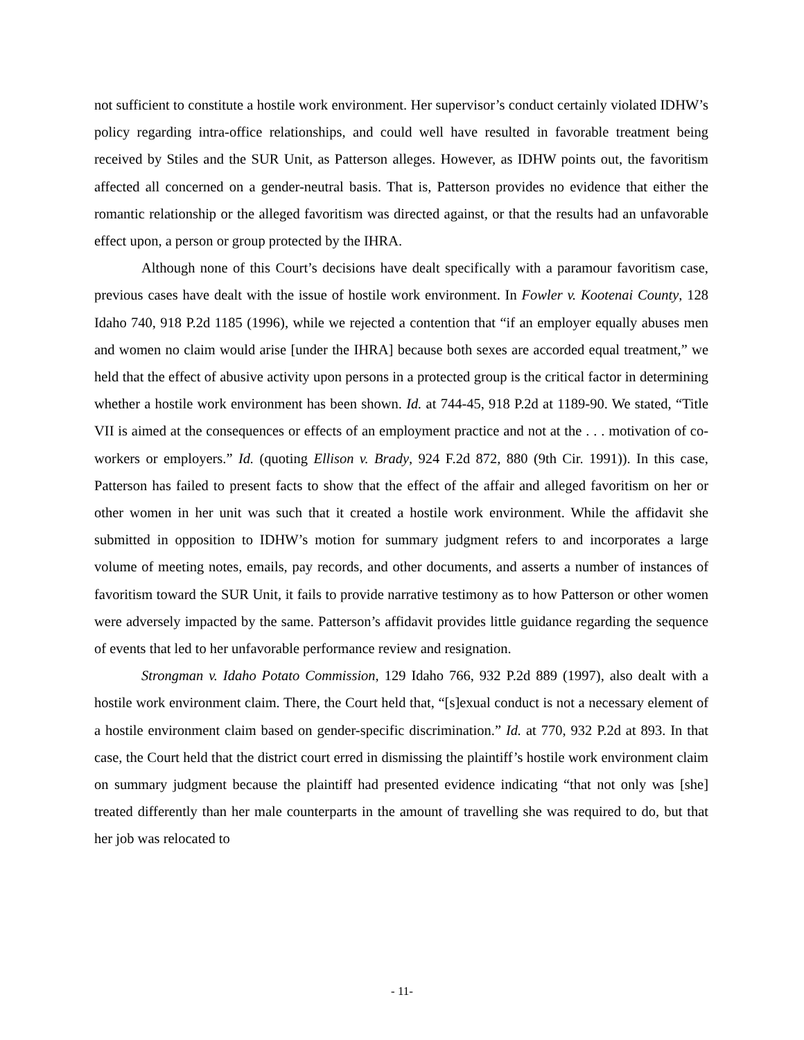not sufficient to constitute a hostile work environment. Her supervisor’s conduct certainly violated IDHW’s policy regarding intra-office relationships, and could well have resulted in favorable treatment being received by Stiles and the SUR Unit, as Patterson alleges. However, as IDHW points out, the favoritism affected all concerned on a gender-neutral basis. That is, Patterson provides no evidence that either the romantic relationship or the alleged favoritism was directed against, or that the results had an unfavorable effect upon, a person or group protected by the IHRA.
Although none of this Court’s decisions have dealt specifically with a paramour favoritism case, previous cases have dealt with the issue of hostile work environment. In Fowler v. Kootenai County, 128 Idaho 740, 918 P.2d 1185 (1996), while we rejected a contention that “if an employer equally abuses men and women no claim would arise [under the IHRA] because both sexes are accorded equal treatment,” we held that the effect of abusive activity upon persons in a protected group is the critical factor in determining whether a hostile work environment has been shown. Id. at 744-45, 918 P.2d at 1189-90. We stated, “Title VII is aimed at the consequences or effects of an employment practice and not at the . . . motivation of co-workers or employers.” Id. (quoting Ellison v. Brady, 924 F.2d 872, 880 (9th Cir. 1991)). In this case, Patterson has failed to present facts to show that the effect of the affair and alleged favoritism on her or other women in her unit was such that it created a hostile work environment. While the affidavit she submitted in opposition to IDHW’s motion for summary judgment refers to and incorporates a large volume of meeting notes, emails, pay records, and other documents, and asserts a number of instances of favoritism toward the SUR Unit, it fails to provide narrative testimony as to how Patterson or other women were adversely impacted by the same. Patterson’s affidavit provides little guidance regarding the sequence of events that led to her unfavorable performance review and resignation.
Strongman v. Idaho Potato Commission, 129 Idaho 766, 932 P.2d 889 (1997), also dealt with a hostile work environment claim. There, the Court held that, “[s]exual conduct is not a necessary element of a hostile environment claim based on gender-specific discrimination.” Id. at 770, 932 P.2d at 893. In that case, the Court held that the district court erred in dismissing the plaintiff’s hostile work environment claim on summary judgment because the plaintiff had presented evidence indicating “that not only was [she] treated differently than her male counterparts in the amount of travelling she was required to do, but that her job was relocated to
- 11-